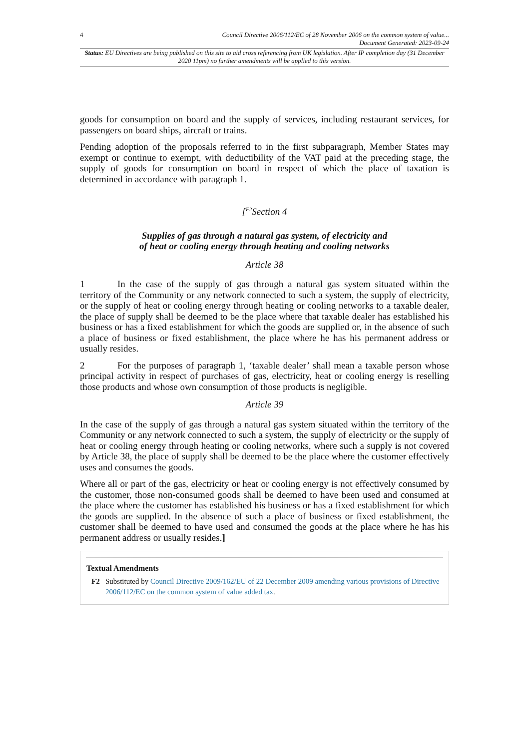4 Council Directive 2006/112/EC of 28 November 2006 on the common system of value...
Document Generated: 2023-09-24
Status: EU Directives are being published on this site to aid cross referencing from UK legislation. After IP completion day (31 December 2020 11pm) no further amendments will be applied to this version.
goods for consumption on board and the supply of services, including restaurant services, for passengers on board ships, aircraft or trains.
Pending adoption of the proposals referred to in the first subparagraph, Member States may exempt or continue to exempt, with deductibility of the VAT paid at the preceding stage, the supply of goods for consumption on board in respect of which the place of taxation is determined in accordance with paragraph 1.
[<sup>F2</sup>Section 4
Supplies of gas through a natural gas system, of electricity and
of heat or cooling energy through heating and cooling networks
Article 38
1 In the case of the supply of gas through a natural gas system situated within the territory of the Community or any network connected to such a system, the supply of electricity, or the supply of heat or cooling energy through heating or cooling networks to a taxable dealer, the place of supply shall be deemed to be the place where that taxable dealer has established his business or has a fixed establishment for which the goods are supplied or, in the absence of such a place of business or fixed establishment, the place where he has his permanent address or usually resides.
2 For the purposes of paragraph 1, ‘taxable dealer’ shall mean a taxable person whose principal activity in respect of purchases of gas, electricity, heat or cooling energy is reselling those products and whose own consumption of those products is negligible.
Article 39
In the case of the supply of gas through a natural gas system situated within the territory of the Community or any network connected to such a system, the supply of electricity or the supply of heat or cooling energy through heating or cooling networks, where such a supply is not covered by Article 38, the place of supply shall be deemed to be the place where the customer effectively uses and consumes the goods.
Where all or part of the gas, electricity or heat or cooling energy is not effectively consumed by the customer, those non-consumed goods shall be deemed to have been used and consumed at the place where the customer has established his business or has a fixed establishment for which the goods are supplied. In the absence of such a place of business or fixed establishment, the customer shall be deemed to have used and consumed the goods at the place where he has his permanent address or usually resides.]
Textual Amendments
F2 Substituted by Council Directive 2009/162/EU of 22 December 2009 amending various provisions of Directive 2006/112/EC on the common system of value added tax.